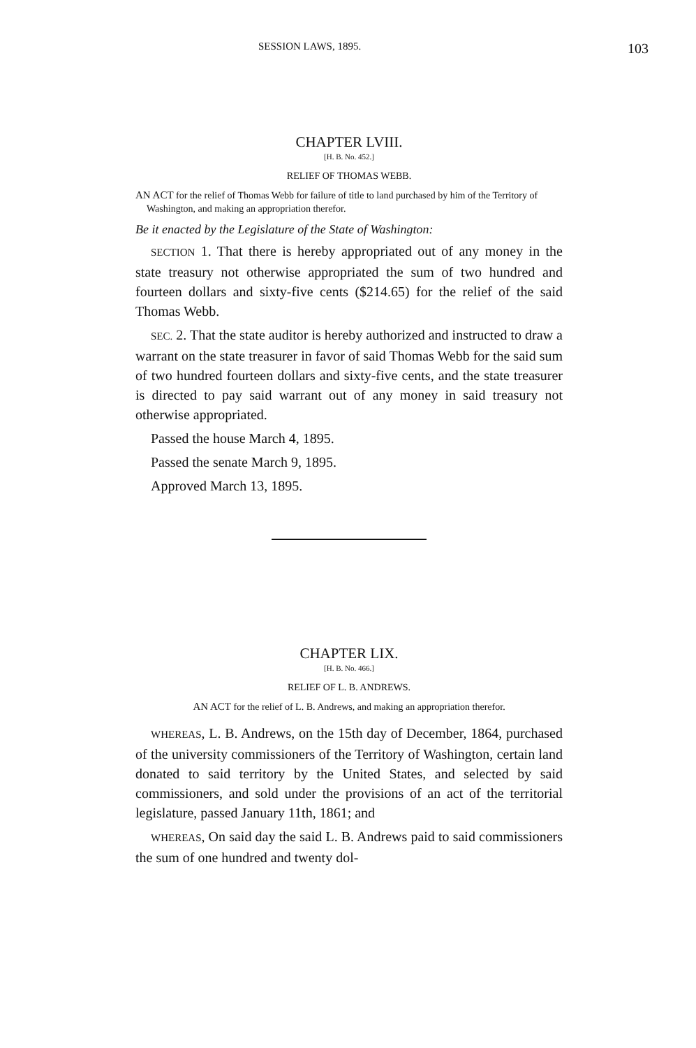SESSION LAWS, 1895. 103
CHAPTER LVIII.
[H. B. No. 452.]
RELIEF OF THOMAS WEBB.
AN ACT for the relief of Thomas Webb for failure of title to land purchased by him of the Territory of Washington, and making an appropriation therefor.
Be it enacted by the Legislature of the State of Washington:
SECTION 1. That there is hereby appropriated out of any money in the state treasury not otherwise appropriated the sum of two hundred and fourteen dollars and sixty-five cents ($214.65) for the relief of the said Thomas Webb.
SEC. 2. That the state auditor is hereby authorized and instructed to draw a warrant on the state treasurer in favor of said Thomas Webb for the said sum of two hundred fourteen dollars and sixty-five cents, and the state treasurer is directed to pay said warrant out of any money in said treasury not otherwise appropriated.
Passed the house March 4, 1895.
Passed the senate March 9, 1895.
Approved March 13, 1895.
CHAPTER LIX.
[H. B. No. 466.]
RELIEF OF L. B. ANDREWS.
AN ACT for the relief of L. B. Andrews, and making an appropriation therefor.
WHEREAS, L. B. Andrews, on the 15th day of December, 1864, purchased of the university commissioners of the Territory of Washington, certain land donated to said territory by the United States, and selected by said commissioners, and sold under the provisions of an act of the territorial legislature, passed January 11th, 1861; and
WHEREAS, On said day the said L. B. Andrews paid to said commissioners the sum of one hundred and twenty dol-